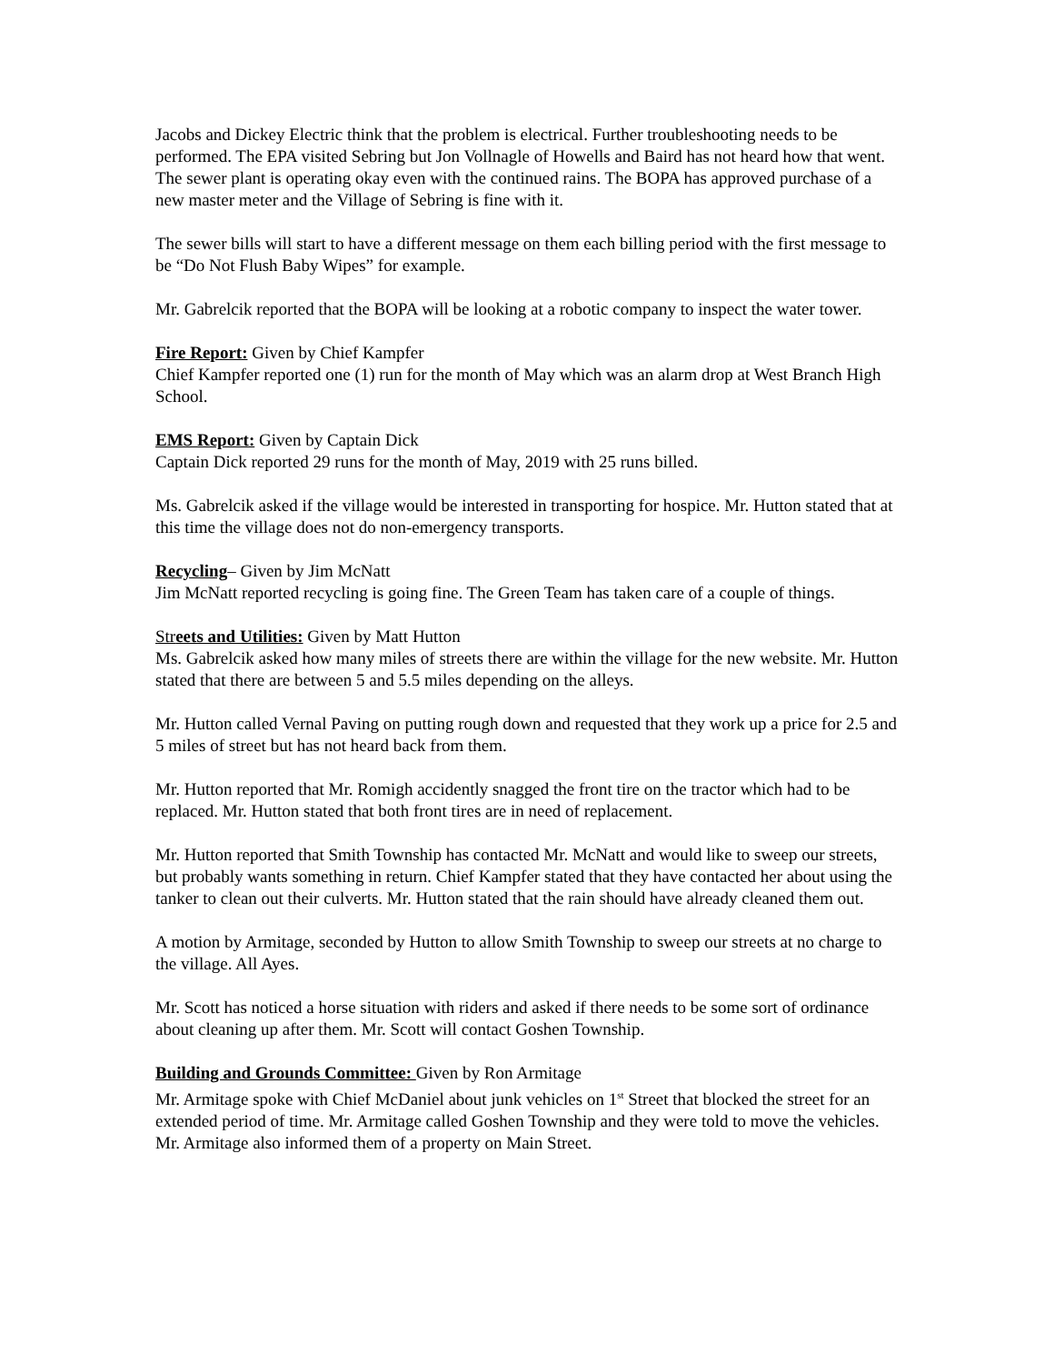Jacobs and Dickey Electric think that the problem is electrical. Further troubleshooting needs to be performed. The EPA visited Sebring but Jon Vollnagle of Howells and Baird has not heard how that went. The sewer plant is operating okay even with the continued rains. The BOPA has approved purchase of a new master meter and the Village of Sebring is fine with it.
The sewer bills will start to have a different message on them each billing period with the first message to be “Do Not Flush Baby Wipes” for example.
Mr. Gabrelcik reported that the BOPA will be looking at a robotic company to inspect the water tower.
Fire Report: Given by Chief Kampfer
Chief Kampfer reported one (1) run for the month of May which was an alarm drop at West Branch High School.
EMS Report: Given by Captain Dick
Captain Dick reported 29 runs for the month of May, 2019 with 25 runs billed.
Ms. Gabrelcik asked if the village would be interested in transporting for hospice. Mr. Hutton stated that at this time the village does not do non-emergency transports.
Recycling– Given by Jim McNatt
Jim McNatt reported recycling is going fine. The Green Team has taken care of a couple of things.
Str eets and Utilities: Given by Matt Hutton
Ms. Gabrelcik asked how many miles of streets there are within the village for the new website. Mr. Hutton stated that there are between 5 and 5.5 miles depending on the alleys.
Mr. Hutton called Vernal Paving on putting rough down and requested that they work up a price for 2.5 and 5 miles of street but has not heard back from them.
Mr. Hutton reported that Mr. Romigh accidently snagged the front tire on the tractor which had to be replaced. Mr. Hutton stated that both front tires are in need of replacement.
Mr. Hutton reported that Smith Township has contacted Mr. McNatt and would like to sweep our streets, but probably wants something in return. Chief Kampfer stated that they have contacted her about using the tanker to clean out their culverts. Mr. Hutton stated that the rain should have already cleaned them out.
A motion by Armitage, seconded by Hutton to allow Smith Township to sweep our streets at no charge to the village. All Ayes.
Mr. Scott has noticed a horse situation with riders and asked if there needs to be some sort of ordinance about cleaning up after them. Mr. Scott will contact Goshen Township.
Building and Grounds Committee: Given by Ron Armitage
Mr. Armitage spoke with Chief McDaniel about junk vehicles on 1<sup>st</sup> Street that blocked the street for an extended period of time. Mr. Armitage called Goshen Township and they were told to move the vehicles. Mr. Armitage also informed them of a property on Main Street.